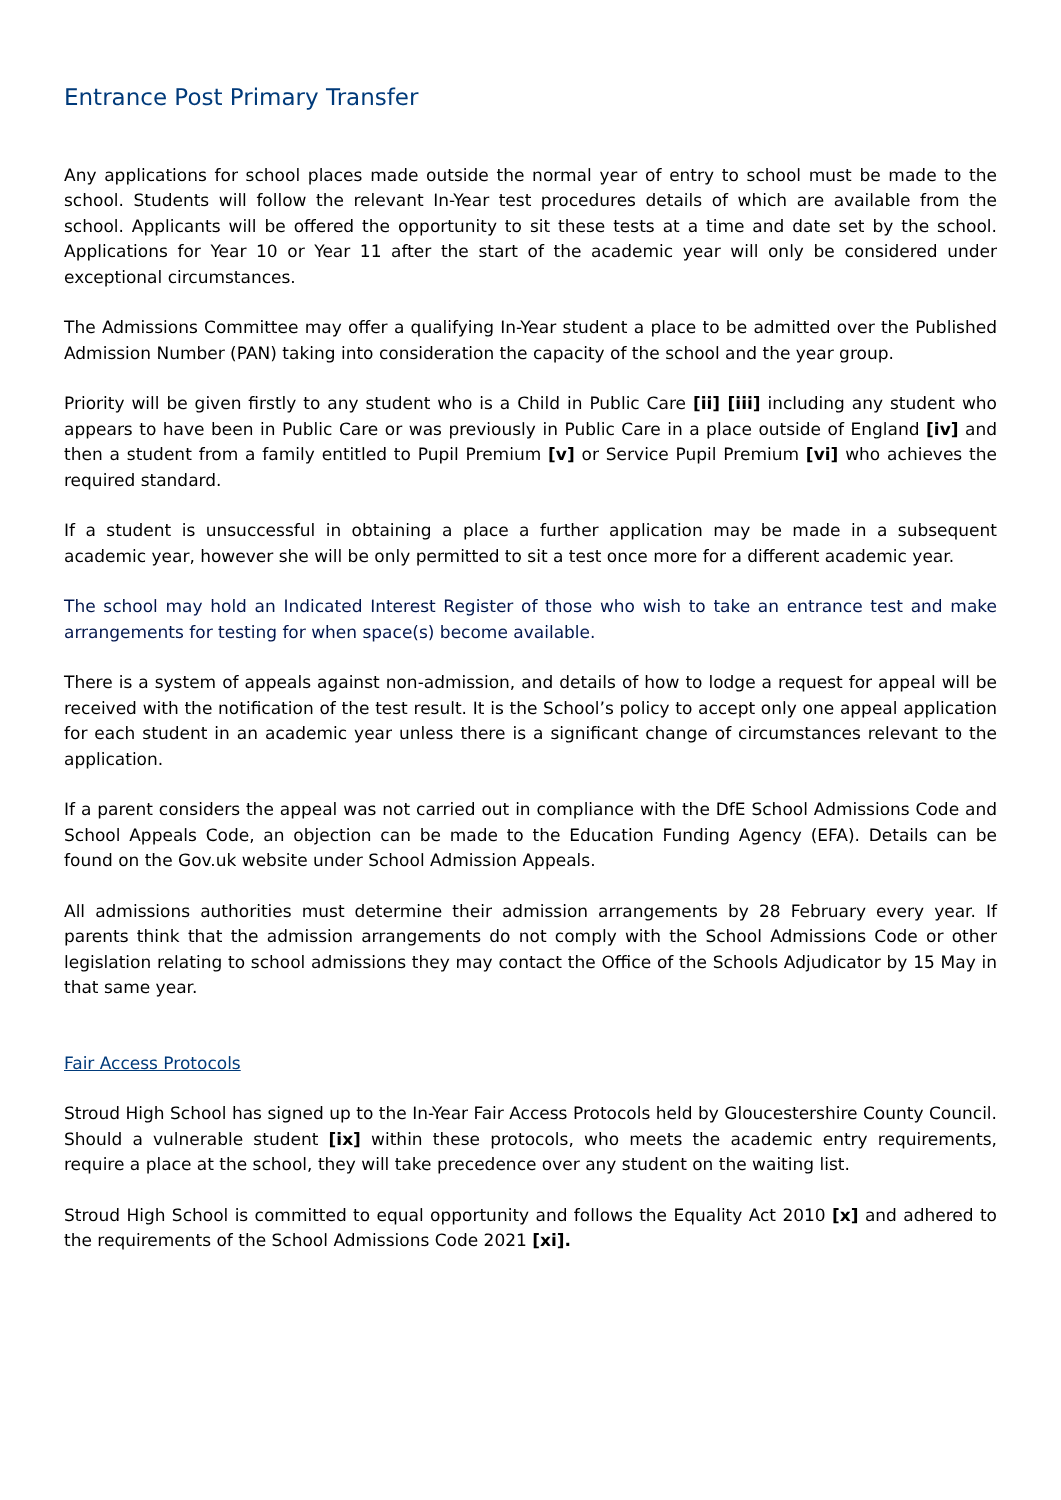Entrance Post Primary Transfer
Any applications for school places made outside the normal year of entry to school must be made to the school. Students will follow the relevant In-Year test procedures details of which are available from the school. Applicants will be offered the opportunity to sit these tests at a time and date set by the school. Applications for Year 10 or Year 11 after the start of the academic year will only be considered under exceptional circumstances.
The Admissions Committee may offer a qualifying In-Year student a place to be admitted over the Published Admission Number (PAN) taking into consideration the capacity of the school and the year group.
Priority will be given firstly to any student who is a Child in Public Care [ii] [iii] including any student who appears to have been in Public Care or was previously in Public Care in a place outside of England [iv] and then a student from a family entitled to Pupil Premium [v] or Service Pupil Premium [vi] who achieves the required standard.
If a student is unsuccessful in obtaining a place a further application may be made in a subsequent academic year, however she will be only permitted to sit a test once more for a different academic year.
The school may hold an Indicated Interest Register of those who wish to take an entrance test and make arrangements for testing for when space(s) become available.
There is a system of appeals against non-admission, and details of how to lodge a request for appeal will be received with the notification of the test result. It is the School’s policy to accept only one appeal application for each student in an academic year unless there is a significant change of circumstances relevant to the application.
If a parent considers the appeal was not carried out in compliance with the DfE School Admissions Code and School Appeals Code, an objection can be made to the Education Funding Agency (EFA). Details can be found on the Gov.uk website under School Admission Appeals.
All admissions authorities must determine their admission arrangements by 28 February every year. If parents think that the admission arrangements do not comply with the School Admissions Code or other legislation relating to school admissions they may contact the Office of the Schools Adjudicator by 15 May in that same year.
Fair Access Protocols
Stroud High School has signed up to the In-Year Fair Access Protocols held by Gloucestershire County Council. Should a vulnerable student [ix] within these protocols, who meets the academic entry requirements, require a place at the school, they will take precedence over any student on the waiting list.
Stroud High School is committed to equal opportunity and follows the Equality Act 2010 [x] and adhered to the requirements of the School Admissions Code 2021 [xi].